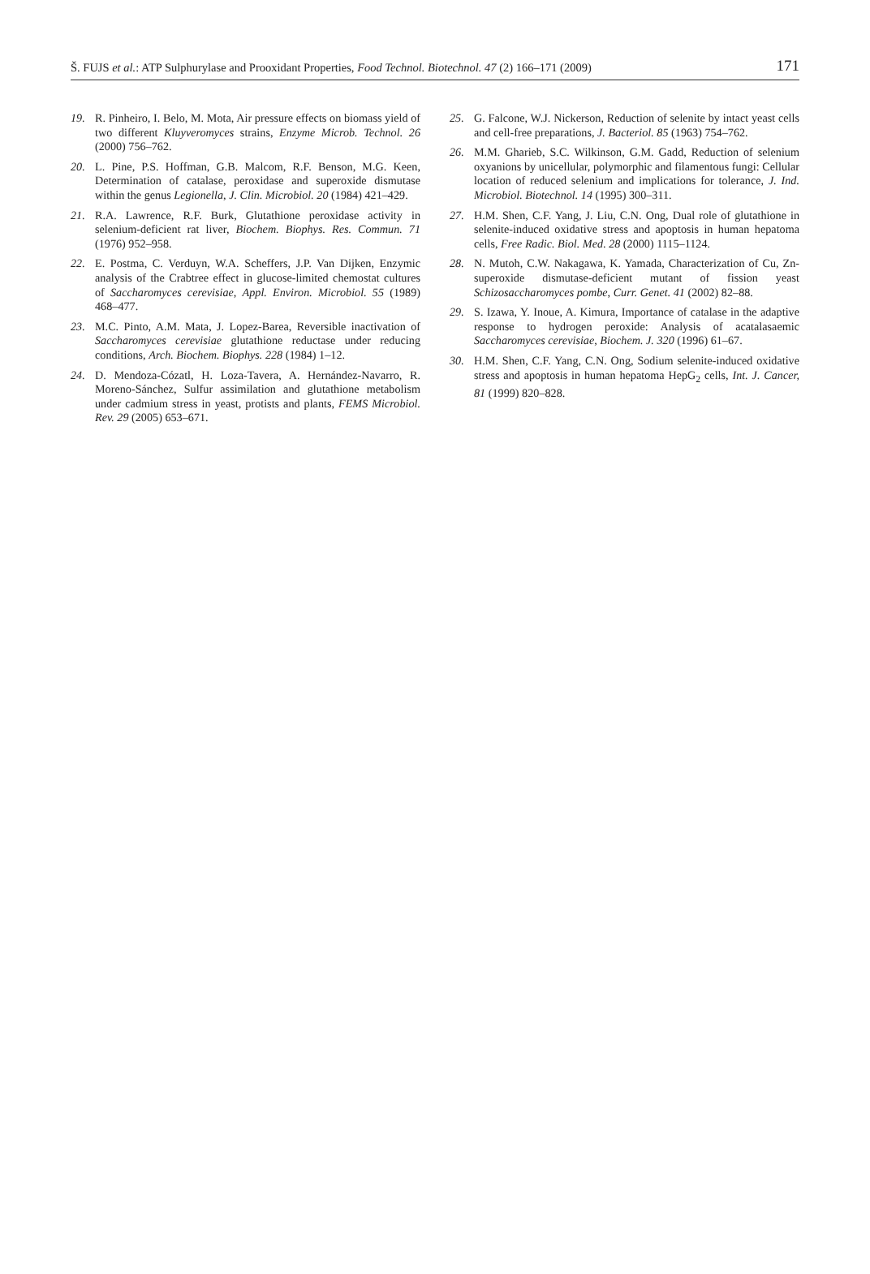Š. FUJS et al.: ATP Sulphurylase and Prooxidant Properties, Food Technol. Biotechnol. 47 (2) 166–171 (2009) 171
19. R. Pinheiro, I. Belo, M. Mota, Air pressure effects on biomass yield of two different Kluyveromyces strains, Enzyme Microb. Technol. 26 (2000) 756–762.
20. L. Pine, P.S. Hoffman, G.B. Malcom, R.F. Benson, M.G. Keen, Determination of catalase, peroxidase and superoxide dismutase within the genus Legionella, J. Clin. Microbiol. 20 (1984) 421–429.
21. R.A. Lawrence, R.F. Burk, Glutathione peroxidase activity in selenium-deficient rat liver, Biochem. Biophys. Res. Commun. 71 (1976) 952–958.
22. E. Postma, C. Verduyn, W.A. Scheffers, J.P. Van Dijken, Enzymic analysis of the Crabtree effect in glucose-limited chemostat cultures of Saccharomyces cerevisiae, Appl. Environ. Microbiol. 55 (1989) 468–477.
23. M.C. Pinto, A.M. Mata, J. Lopez-Barea, Reversible inactivation of Saccharomyces cerevisiae glutathione reductase under reducing conditions, Arch. Biochem. Biophys. 228 (1984) 1–12.
24. D. Mendoza-Cózatl, H. Loza-Tavera, A. Hernández-Navarro, R. Moreno-Sánchez, Sulfur assimilation and glutathione metabolism under cadmium stress in yeast, protists and plants, FEMS Microbiol. Rev. 29 (2005) 653–671.
25. G. Falcone, W.J. Nickerson, Reduction of selenite by intact yeast cells and cell-free preparations, J. Bacteriol. 85 (1963) 754–762.
26. M.M. Gharieb, S.C. Wilkinson, G.M. Gadd, Reduction of selenium oxyanions by unicellular, polymorphic and filamentous fungi: Cellular location of reduced selenium and implications for tolerance, J. Ind. Microbiol. Biotechnol. 14 (1995) 300–311.
27. H.M. Shen, C.F. Yang, J. Liu, C.N. Ong, Dual role of glutathione in selenite-induced oxidative stress and apoptosis in human hepatoma cells, Free Radic. Biol. Med. 28 (2000) 1115–1124.
28. N. Mutoh, C.W. Nakagawa, K. Yamada, Characterization of Cu, Zn-superoxide dismutase-deficient mutant of fission yeast Schizosaccharomyces pombe, Curr. Genet. 41 (2002) 82–88.
29. S. Izawa, Y. Inoue, A. Kimura, Importance of catalase in the adaptive response to hydrogen peroxide: Analysis of acatalasaemic Saccharomyces cerevisiae, Biochem. J. 320 (1996) 61–67.
30. H.M. Shen, C.F. Yang, C.N. Ong, Sodium selenite-induced oxidative stress and apoptosis in human hepatoma HepG<sub>2</sub> cells, Int. J. Cancer, 81 (1999) 820–828.